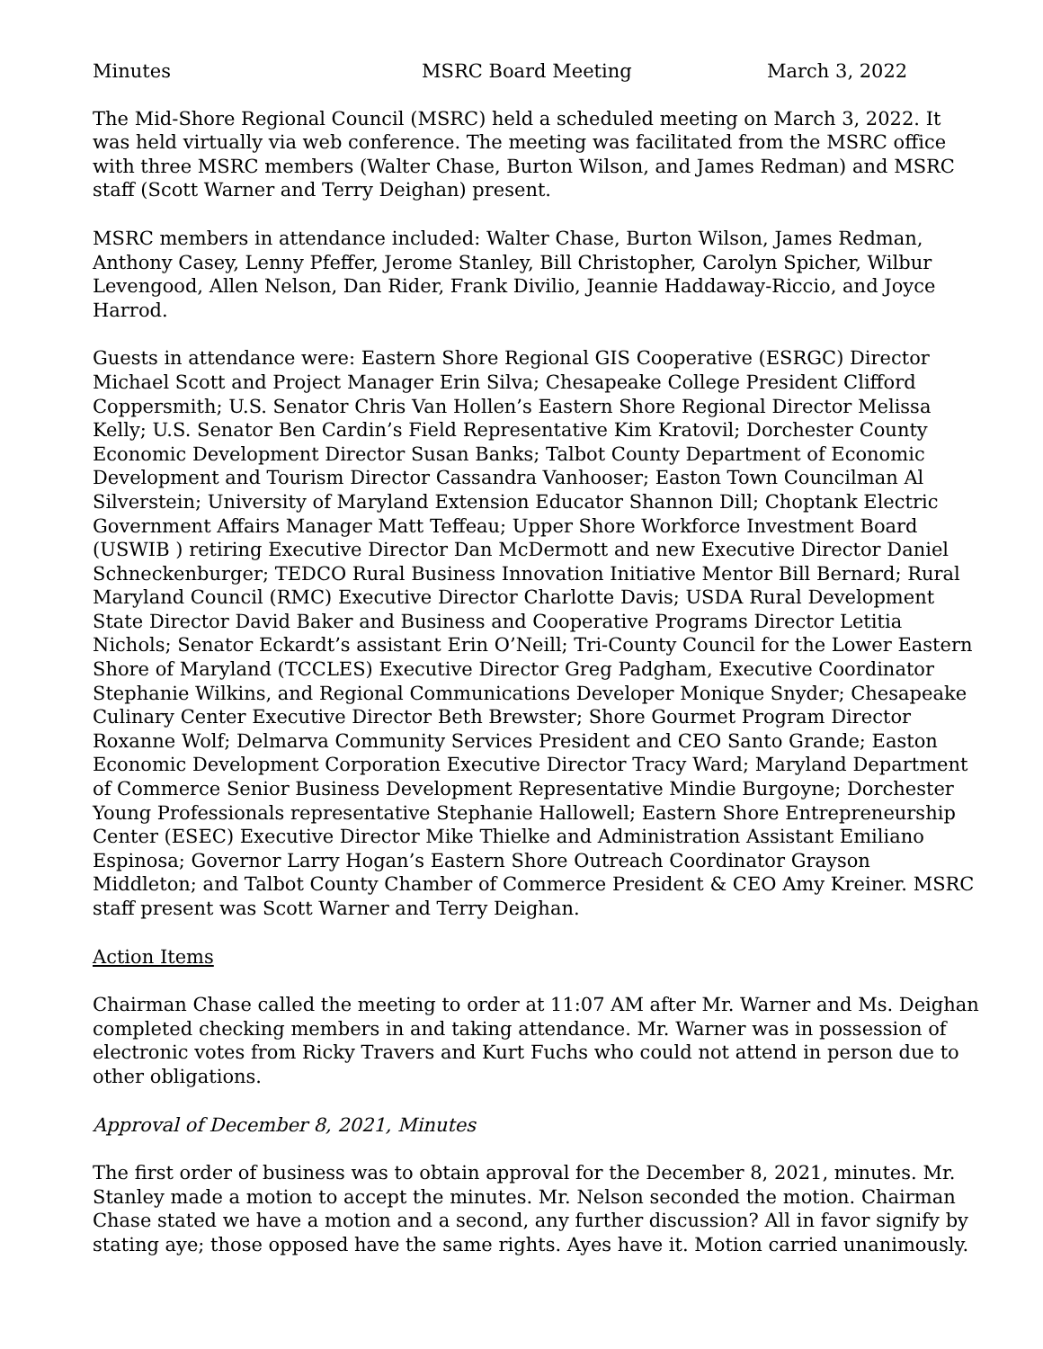Minutes MSRC Board Meeting March 3, 2022
The Mid-Shore Regional Council (MSRC) held a scheduled meeting on March 3, 2022. It was held virtually via web conference. The meeting was facilitated from the MSRC office with three MSRC members (Walter Chase, Burton Wilson, and James Redman) and MSRC staff (Scott Warner and Terry Deighan) present.
MSRC members in attendance included: Walter Chase, Burton Wilson, James Redman, Anthony Casey, Lenny Pfeffer, Jerome Stanley, Bill Christopher, Carolyn Spicher, Wilbur Levengood, Allen Nelson, Dan Rider, Frank Divilio, Jeannie Haddaway-Riccio, and Joyce Harrod.
Guests in attendance were: Eastern Shore Regional GIS Cooperative (ESRGC) Director Michael Scott and Project Manager Erin Silva; Chesapeake College President Clifford Coppersmith; U.S. Senator Chris Van Hollen’s Eastern Shore Regional Director Melissa Kelly; U.S. Senator Ben Cardin’s Field Representative Kim Kratovil; Dorchester County Economic Development Director Susan Banks; Talbot County Department of Economic Development and Tourism Director Cassandra Vanhooser; Easton Town Councilman Al Silverstein; University of Maryland Extension Educator Shannon Dill; Choptank Electric Government Affairs Manager Matt Teffeau; Upper Shore Workforce Investment Board (USWIB ) retiring Executive Director Dan McDermott and new Executive Director Daniel Schneckenburger; TEDCO Rural Business Innovation Initiative Mentor Bill Bernard; Rural Maryland Council (RMC) Executive Director Charlotte Davis; USDA Rural Development State Director David Baker and Business and Cooperative Programs Director Letitia Nichols; Senator Eckardt’s assistant Erin O’Neill; Tri-County Council for the Lower Eastern Shore of Maryland (TCCLES) Executive Director Greg Padgham, Executive Coordinator Stephanie Wilkins, and Regional Communications Developer Monique Snyder; Chesapeake Culinary Center Executive Director Beth Brewster; Shore Gourmet Program Director Roxanne Wolf; Delmarva Community Services President and CEO Santo Grande; Easton Economic Development Corporation Executive Director Tracy Ward; Maryland Department of Commerce Senior Business Development Representative Mindie Burgoyne; Dorchester Young Professionals representative Stephanie Hallowell; Eastern Shore Entrepreneurship Center (ESEC) Executive Director Mike Thielke and Administration Assistant Emiliano Espinosa; Governor Larry Hogan’s Eastern Shore Outreach Coordinator Grayson Middleton; and Talbot County Chamber of Commerce President & CEO Amy Kreiner. MSRC staff present was Scott Warner and Terry Deighan.
Action Items
Chairman Chase called the meeting to order at 11:07 AM after Mr. Warner and Ms. Deighan completed checking members in and taking attendance. Mr. Warner was in possession of electronic votes from Ricky Travers and Kurt Fuchs who could not attend in person due to other obligations.
Approval of December 8, 2021, Minutes
The first order of business was to obtain approval for the December 8, 2021, minutes. Mr. Stanley made a motion to accept the minutes. Mr. Nelson seconded the motion. Chairman Chase stated we have a motion and a second, any further discussion? All in favor signify by stating aye; those opposed have the same rights. Ayes have it. Motion carried unanimously.